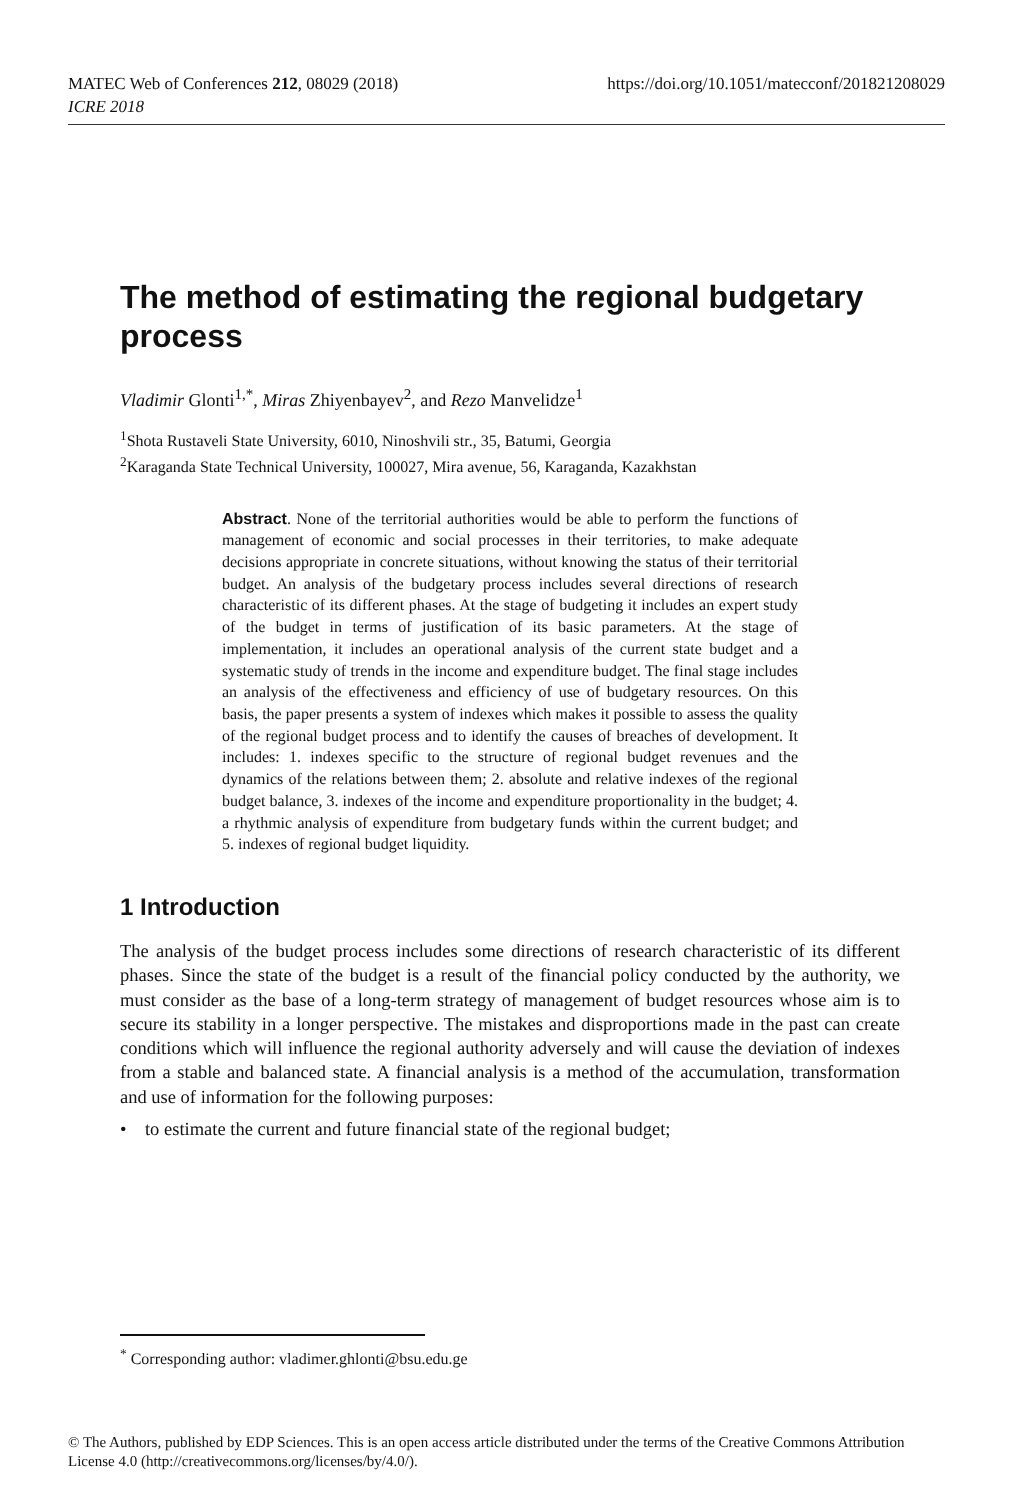https://doi.org/10.1051/matecconf/201821208029 MATEC Web of Conferences 212, 08029 (2018)
ICRE 2018
The method of estimating the regional budgetary process
Vladimir Glonti<sup>1,*</sup>, Miras Zhiyenbayev<sup>2</sup>, and Rezo Manvelidze<sup>1</sup>
<sup>1</sup> Shota Rustaveli State University, 6010, Ninoshvili str., 35, Batumi, Georgia
<sup>2</sup> Karaganda State Technical University, 100027, Mira avenue, 56, Karaganda, Kazakhstan
Abstract. None of the territorial authorities would be able to perform the functions of management of economic and social processes in their territories, to make adequate decisions appropriate in concrete situations, without knowing the status of their territorial budget. An analysis of the budgetary process includes several directions of research characteristic of its different phases. At the stage of budgeting it includes an expert study of the budget in terms of justification of its basic parameters. At the stage of implementation, it includes an operational analysis of the current state budget and a systematic study of trends in the income and expenditure budget. The final stage includes an analysis of the effectiveness and efficiency of use of budgetary resources. On this basis, the paper presents a system of indexes which makes it possible to assess the quality of the regional budget process and to identify the causes of breaches of development. It includes: 1. indexes specific to the structure of regional budget revenues and the dynamics of the relations between them; 2. absolute and relative indexes of the regional budget balance, 3. indexes of the income and expenditure proportionality in the budget; 4. a rhythmic analysis of expenditure from budgetary funds within the current budget; and 5. indexes of regional budget liquidity.
1 Introduction
The analysis of the budget process includes some directions of research characteristic of its different phases. Since the state of the budget is a result of the financial policy conducted by the authority, we must consider as the base of a long-term strategy of management of budget resources whose aim is to secure its stability in a longer perspective. The mistakes and disproportions made in the past can create conditions which will influence the regional authority adversely and will cause the deviation of indexes from a stable and balanced state. A financial analysis is a method of the accumulation, transformation and use of information for the following purposes:
• to estimate the current and future financial state of the regional budget;
<sup>*</sup> Corresponding author: vladimer.ghlonti@bsu.edu.ge
© The Authors, published by EDP Sciences. This is an open access article distributed under the terms of the Creative Commons Attribution License 4.0 (http://creativecommons.org/licenses/by/4.0/).